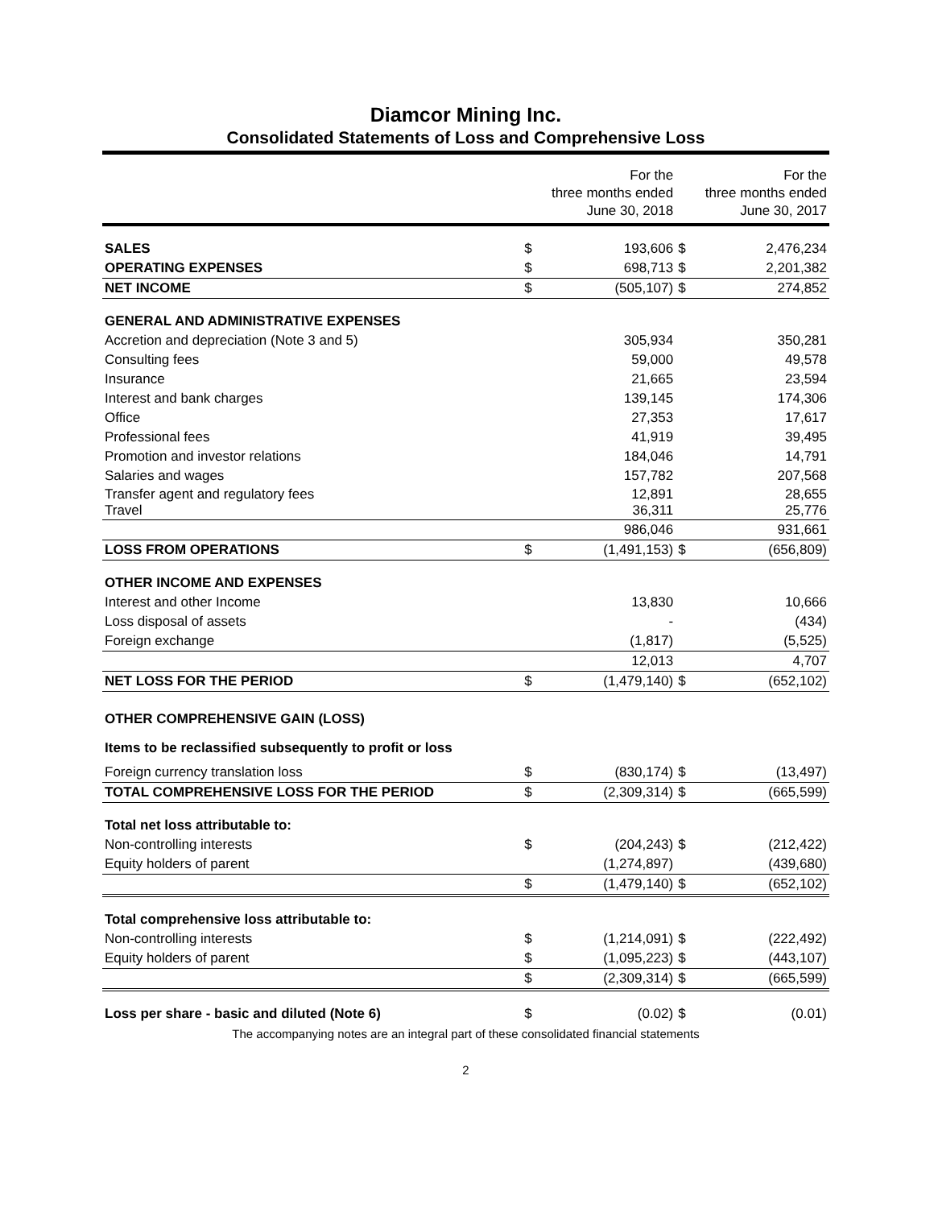Diamcor Mining Inc.
Consolidated Statements of Loss and Comprehensive Loss
| | | For the three months ended June 30, 2018 | | For the three months ended June 30, 2017 |
| SALES | $ | 193,606 | $ | 2,476,234 |
| OPERATING EXPENSES | $ | 698,713 | $ | 2,201,382 |
| NET INCOME | $ | (505,107) | $ | 274,852 |
| GENERAL AND ADMINISTRATIVE EXPENSES | | | | |
| Accretion and depreciation (Note 3 and 5) | | 305,934 | | 350,281 |
| Consulting fees | | 59,000 | | 49,578 |
| Insurance | | 21,665 | | 23,594 |
| Interest and bank charges | | 139,145 | | 174,306 |
| Office | | 27,353 | | 17,617 |
| Professional fees | | 41,919 | | 39,495 |
| Promotion and investor relations | | 184,046 | | 14,791 |
| Salaries and wages | | 157,782 | | 207,568 |
| Transfer agent and regulatory fees Travel | | 12,891 36,311 | | 28,655 25,776 |
| | | 986,046 | | 931,661 |
| LOSS FROM OPERATIONS | $ | (1,491,153) | $ | (656,809) |
| OTHER INCOME AND EXPENSES | | | | |
| Interest and other Income | | 13,830 | | 10,666 |
| Loss disposal of assets | | - | | (434) |
| Foreign exchange | | (1,817) | | (5,525) |
| | | 12,013 | | 4,707 |
| NET LOSS FOR THE PERIOD | $ | (1,479,140) | $ | (652,102) |
| OTHER COMPREHENSIVE GAIN (LOSS) | | | | |
| Items to be reclassified subsequently to profit or loss | | | | |
| Foreign currency translation loss | $ | (830,174) | $ | (13,497) |
| TOTAL COMPREHENSIVE LOSS FOR THE PERIOD | $ | (2,309,314) | $ | (665,599) |
| Total net loss attributable to: | | | | |
| Non-controlling interests | $ | (204,243) | $ | (212,422) |
| Equity holders of parent | | (1,274,897) | | (439,680) |
| | $ | (1,479,140) | $ | (652,102) |
| Total comprehensive loss attributable to: | | | | |
| Non-controlling interests | $ | (1,214,091) | $ | (222,492) |
| Equity holders of parent | $ | (1,095,223) | $ | (443,107) |
| | $ | (2,309,314) | $ | (665,599) |
| Loss per share - basic and diluted (Note 6) | $ | (0.02) | $ | (0.01) |
The accompanying notes are an integral part of these consolidated financial statements
2